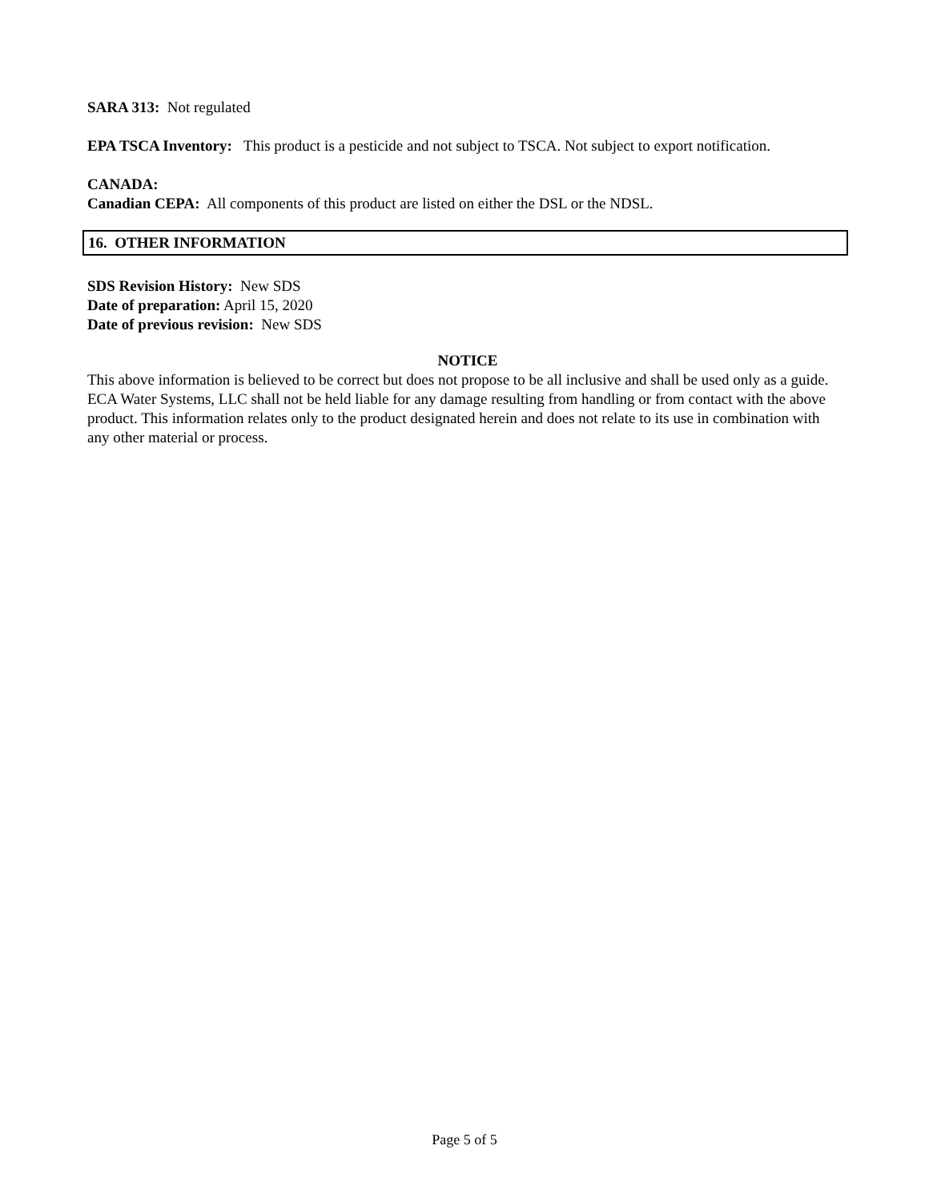SARA 313: Not regulated
EPA TSCA Inventory: This product is a pesticide and not subject to TSCA. Not subject to export notification.
CANADA:
Canadian CEPA: All components of this product are listed on either the DSL or the NDSL.
16. OTHER INFORMATION
SDS Revision History: New SDS
Date of preparation: April 15, 2020
Date of previous revision: New SDS
NOTICE
This above information is believed to be correct but does not propose to be all inclusive and shall be used only as a guide. ECA Water Systems, LLC shall not be held liable for any damage resulting from handling or from contact with the above product. This information relates only to the product designated herein and does not relate to its use in combination with any other material or process.
Page 5 of 5